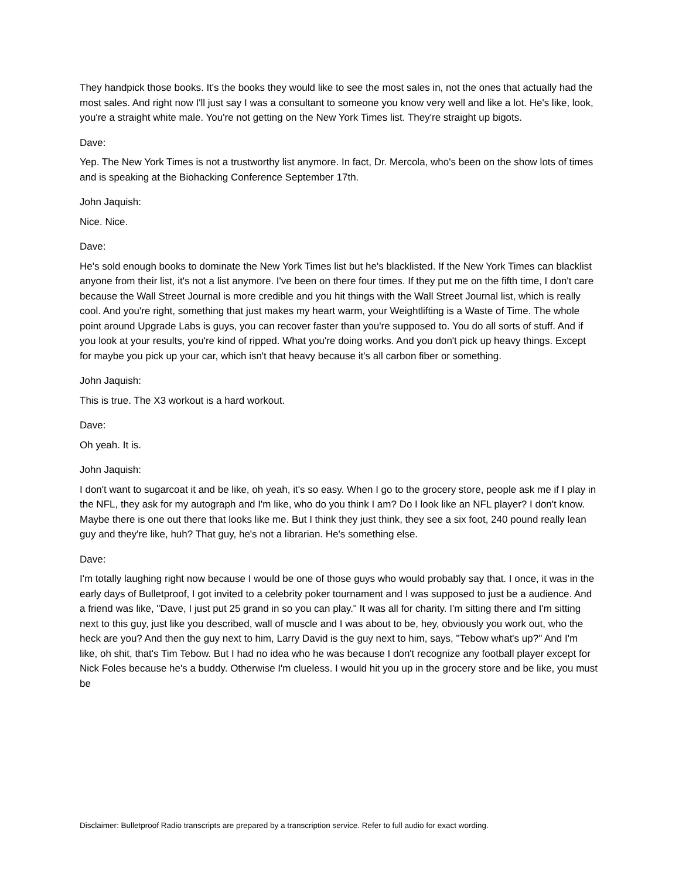They handpick those books. It's the books they would like to see the most sales in, not the ones that actually had the most sales. And right now I'll just say I was a consultant to someone you know very well and like a lot. He's like, look, you're a straight white male. You're not getting on the New York Times list. They're straight up bigots.
Dave:
Yep. The New York Times is not a trustworthy list anymore. In fact, Dr. Mercola, who's been on the show lots of times and is speaking at the Biohacking Conference September 17th.
John Jaquish:
Nice. Nice.
Dave:
He's sold enough books to dominate the New York Times list but he's blacklisted. If the New York Times can blacklist anyone from their list, it's not a list anymore. I've been on there four times. If they put me on the fifth time, I don't care because the Wall Street Journal is more credible and you hit things with the Wall Street Journal list, which is really cool. And you're right, something that just makes my heart warm, your Weightlifting is a Waste of Time. The whole point around Upgrade Labs is guys, you can recover faster than you're supposed to. You do all sorts of stuff. And if you look at your results, you're kind of ripped. What you're doing works. And you don't pick up heavy things. Except for maybe you pick up your car, which isn't that heavy because it's all carbon fiber or something.
John Jaquish:
This is true. The X3 workout is a hard workout.
Dave:
Oh yeah. It is.
John Jaquish:
I don't want to sugarcoat it and be like, oh yeah, it's so easy. When I go to the grocery store, people ask me if I play in the NFL, they ask for my autograph and I'm like, who do you think I am? Do I look like an NFL player? I don't know. Maybe there is one out there that looks like me. But I think they just think, they see a six foot, 240 pound really lean guy and they're like, huh? That guy, he's not a librarian. He's something else.
Dave:
I'm totally laughing right now because I would be one of those guys who would probably say that. I once, it was in the early days of Bulletproof, I got invited to a celebrity poker tournament and I was supposed to just be a audience. And a friend was like, "Dave, I just put 25 grand in so you can play." It was all for charity. I'm sitting there and I'm sitting next to this guy, just like you described, wall of muscle and I was about to be, hey, obviously you work out, who the heck are you? And then the guy next to him, Larry David is the guy next to him, says, "Tebow what's up?" And I'm like, oh shit, that's Tim Tebow. But I had no idea who he was because I don't recognize any football player except for Nick Foles because he's a buddy. Otherwise I'm clueless. I would hit you up in the grocery store and be like, you must be
Disclaimer: Bulletproof Radio transcripts are prepared by a transcription service. Refer to full audio for exact wording.